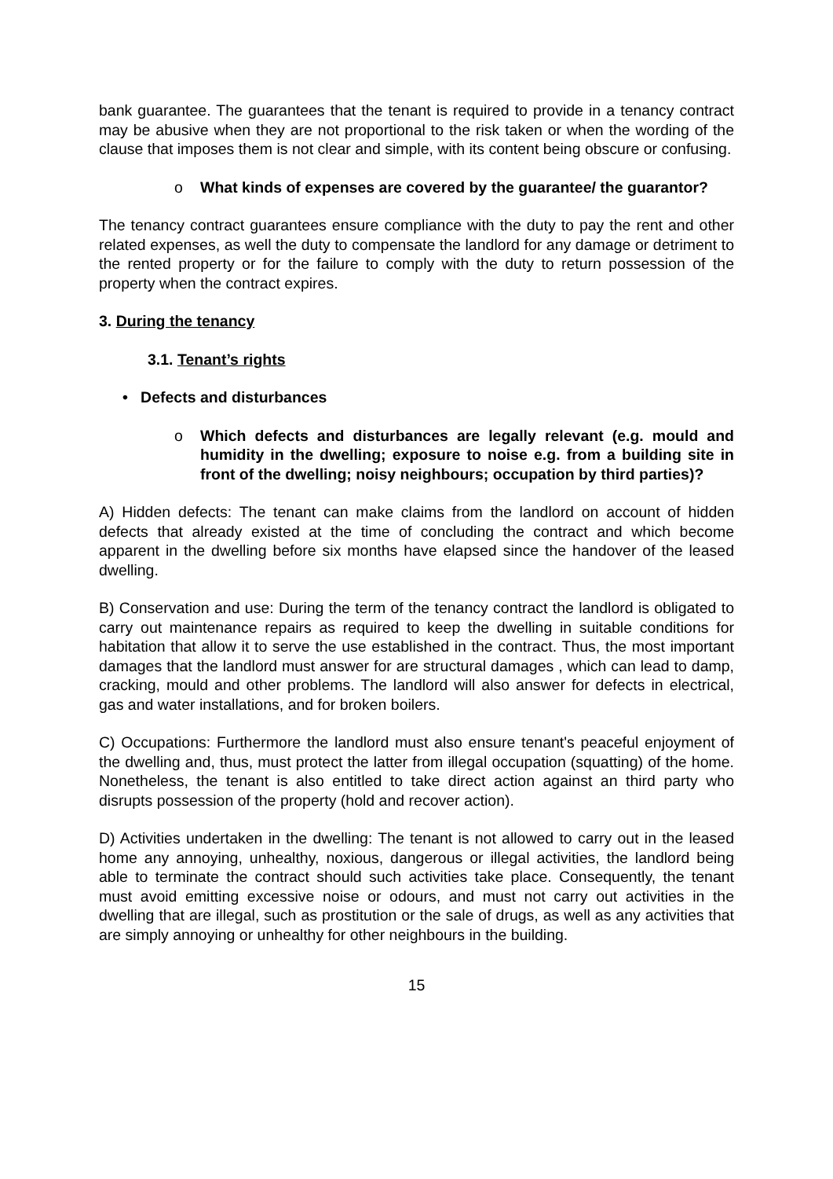bank guarantee. The guarantees that the tenant is required to provide in a tenancy contract may be abusive when they are not proportional to the risk taken or when the wording of the clause that imposes them is not clear and simple, with its content being obscure or confusing.
o What kinds of expenses are covered by the guarantee/ the guarantor?
The tenancy contract guarantees ensure compliance with the duty to pay the rent and other related expenses, as well the duty to compensate the landlord for any damage or detriment to the rented property or for the failure to comply with the duty to return possession of the property when the contract expires.
3. During the tenancy
3.1. Tenant’s rights
• Defects and disturbances
o Which defects and disturbances are legally relevant (e.g. mould and humidity in the dwelling; exposure to noise e.g. from a building site in front of the dwelling; noisy neighbours; occupation by third parties)?
A) Hidden defects: The tenant can make claims from the landlord on account of hidden defects that already existed at the time of concluding the contract and which become apparent in the dwelling before six months have elapsed since the handover of the leased dwelling.
B) Conservation and use: During the term of the tenancy contract the landlord is obligated to carry out maintenance repairs as required to keep the dwelling in suitable conditions for habitation that allow it to serve the use established in the contract. Thus, the most important damages that the landlord must answer for are structural damages , which can lead to damp, cracking, mould and other problems. The landlord will also answer for defects in electrical, gas and water installations, and for broken boilers.
C) Occupations: Furthermore the landlord must also ensure tenant's peaceful enjoyment of the dwelling and, thus, must protect the latter from illegal occupation (squatting) of the home. Nonetheless, the tenant is also entitled to take direct action against an third party who disrupts possession of the property (hold and recover action).
D) Activities undertaken in the dwelling: The tenant is not allowed to carry out in the leased home any annoying, unhealthy, noxious, dangerous or illegal activities, the landlord being able to terminate the contract should such activities take place. Consequently, the tenant must avoid emitting excessive noise or odours, and must not carry out activities in the dwelling that are illegal, such as prostitution or the sale of drugs, as well as any activities that are simply annoying or unhealthy for other neighbours in the building.
15